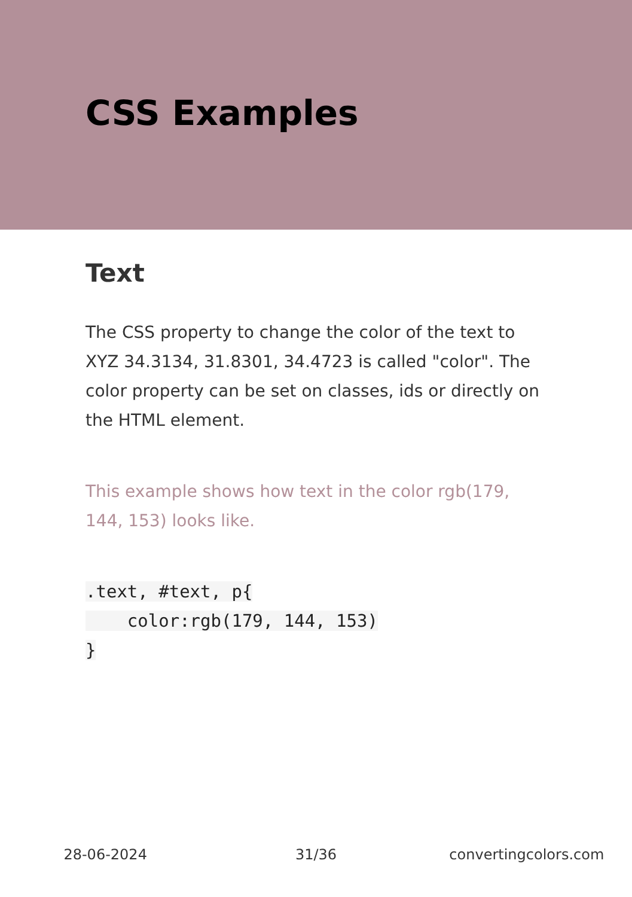CSS Examples
Text
The CSS property to change the color of the text to XYZ 34.3134, 31.8301, 34.4723 is called "color". The color property can be set on classes, ids or directly on the HTML element.
This example shows how text in the color rgb(179, 144, 153) looks like.
.text, #text, p{
    color:rgb(179, 144, 153)
}
28-06-2024 31/36 convertingcolors.com